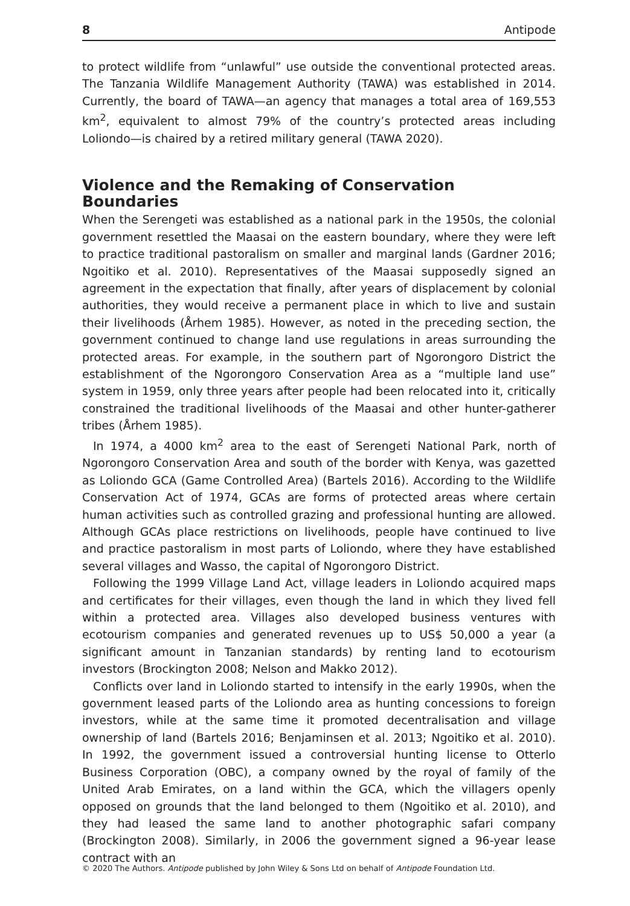8 Antipode
to protect wildlife from “unlawful” use outside the conventional protected areas. The Tanzania Wildlife Management Authority (TAWA) was established in 2014. Currently, the board of TAWA—an agency that manages a total area of 169,553 km<sup>2</sup>, equivalent to almost 79% of the country’s protected areas including Loliondo—is chaired by a retired military general (TAWA 2020).
Violence and the Remaking of Conservation
Boundaries
When the Serengeti was established as a national park in the 1950s, the colonial government resettled the Maasai on the eastern boundary, where they were left to practice traditional pastoralism on smaller and marginal lands (Gardner 2016; Ngoitiko et al. 2010). Representatives of the Maasai supposedly signed an agreement in the expectation that finally, after years of displacement by colonial authorities, they would receive a permanent place in which to live and sustain their livelihoods (Århem 1985). However, as noted in the preceding section, the government continued to change land use regulations in areas surrounding the protected areas. For example, in the southern part of Ngorongoro District the establishment of the Ngorongoro Conservation Area as a “multiple land use” system in 1959, only three years after people had been relocated into it, critically constrained the traditional livelihoods of the Maasai and other hunter-gatherer tribes (Århem 1985).
In 1974, a 4000 km<sup>2</sup> area to the east of Serengeti National Park, north of Ngorongoro Conservation Area and south of the border with Kenya, was gazetted as Loliondo GCA (Game Controlled Area) (Bartels 2016). According to the Wildlife Conservation Act of 1974, GCAs are forms of protected areas where certain human activities such as controlled grazing and professional hunting are allowed. Although GCAs place restrictions on livelihoods, people have continued to live and practice pastoralism in most parts of Loliondo, where they have established several villages and Wasso, the capital of Ngorongoro District.
Following the 1999 Village Land Act, village leaders in Loliondo acquired maps and certificates for their villages, even though the land in which they lived fell within a protected area. Villages also developed business ventures with ecotourism companies and generated revenues up to US$ 50,000 a year (a significant amount in Tanzanian standards) by renting land to ecotourism investors (Brockington 2008; Nelson and Makko 2012).
Conflicts over land in Loliondo started to intensify in the early 1990s, when the government leased parts of the Loliondo area as hunting concessions to foreign investors, while at the same time it promoted decentralisation and village ownership of land (Bartels 2016; Benjaminsen et al. 2013; Ngoitiko et al. 2010). In 1992, the government issued a controversial hunting license to Otterlo Business Corporation (OBC), a company owned by the royal of family of the United Arab Emirates, on a land within the GCA, which the villagers openly opposed on grounds that the land belonged to them (Ngoitiko et al. 2010), and they had leased the same land to another photographic safari company (Brockington 2008). Similarly, in 2006 the government signed a 96-year lease contract with an
© 2020 The Authors. Antipode published by John Wiley & Sons Ltd on behalf of Antipode Foundation Ltd.